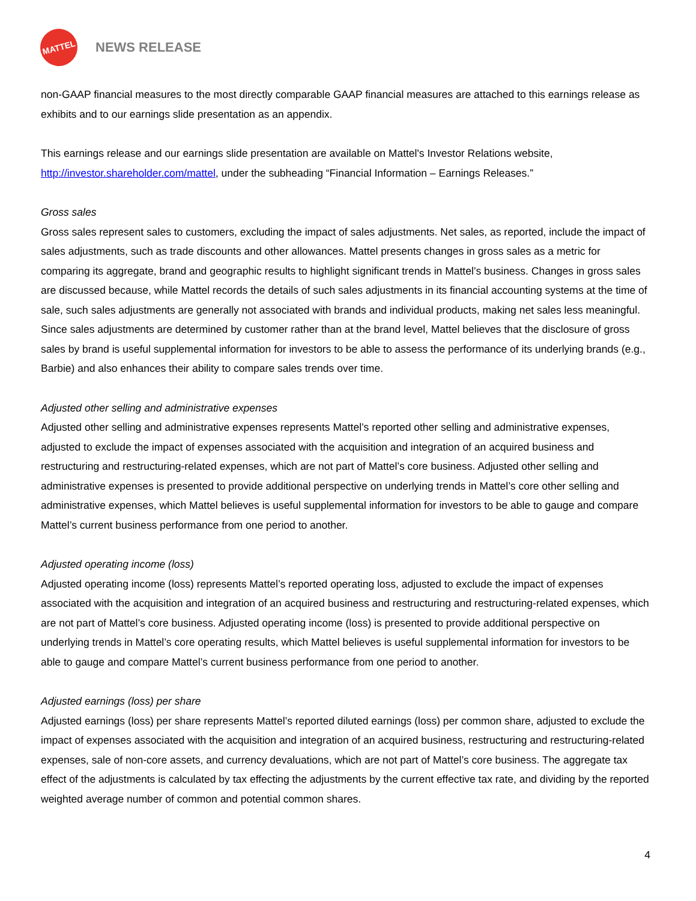MATTEL
NEWS RELEASE
non-GAAP financial measures to the most directly comparable GAAP financial measures are attached to this earnings release as exhibits and to our earnings slide presentation as an appendix.
This earnings release and our earnings slide presentation are available on Mattel's Investor Relations website, http://investor.shareholder.com/mattel, under the subheading “Financial Information – Earnings Releases.”
Gross sales
Gross sales represent sales to customers, excluding the impact of sales adjustments. Net sales, as reported, include the impact of sales adjustments, such as trade discounts and other allowances. Mattel presents changes in gross sales as a metric for comparing its aggregate, brand and geographic results to highlight significant trends in Mattel’s business. Changes in gross sales are discussed because, while Mattel records the details of such sales adjustments in its financial accounting systems at the time of sale, such sales adjustments are generally not associated with brands and individual products, making net sales less meaningful. Since sales adjustments are determined by customer rather than at the brand level, Mattel believes that the disclosure of gross sales by brand is useful supplemental information for investors to be able to assess the performance of its underlying brands (e.g., Barbie) and also enhances their ability to compare sales trends over time.
Adjusted other selling and administrative expenses
Adjusted other selling and administrative expenses represents Mattel’s reported other selling and administrative expenses, adjusted to exclude the impact of expenses associated with the acquisition and integration of an acquired business and restructuring and restructuring-related expenses, which are not part of Mattel’s core business. Adjusted other selling and administrative expenses is presented to provide additional perspective on underlying trends in Mattel’s core other selling and administrative expenses, which Mattel believes is useful supplemental information for investors to be able to gauge and compare Mattel’s current business performance from one period to another.
Adjusted operating income (loss)
Adjusted operating income (loss) represents Mattel’s reported operating loss, adjusted to exclude the impact of expenses associated with the acquisition and integration of an acquired business and restructuring and restructuring-related expenses, which are not part of Mattel’s core business. Adjusted operating income (loss) is presented to provide additional perspective on underlying trends in Mattel’s core operating results, which Mattel believes is useful supplemental information for investors to be able to gauge and compare Mattel’s current business performance from one period to another.
Adjusted earnings (loss) per share
Adjusted earnings (loss) per share represents Mattel’s reported diluted earnings (loss) per common share, adjusted to exclude the impact of expenses associated with the acquisition and integration of an acquired business, restructuring and restructuring-related expenses, sale of non-core assets, and currency devaluations, which are not part of Mattel’s core business. The aggregate tax effect of the adjustments is calculated by tax effecting the adjustments by the current effective tax rate, and dividing by the reported weighted average number of common and potential common shares.
4